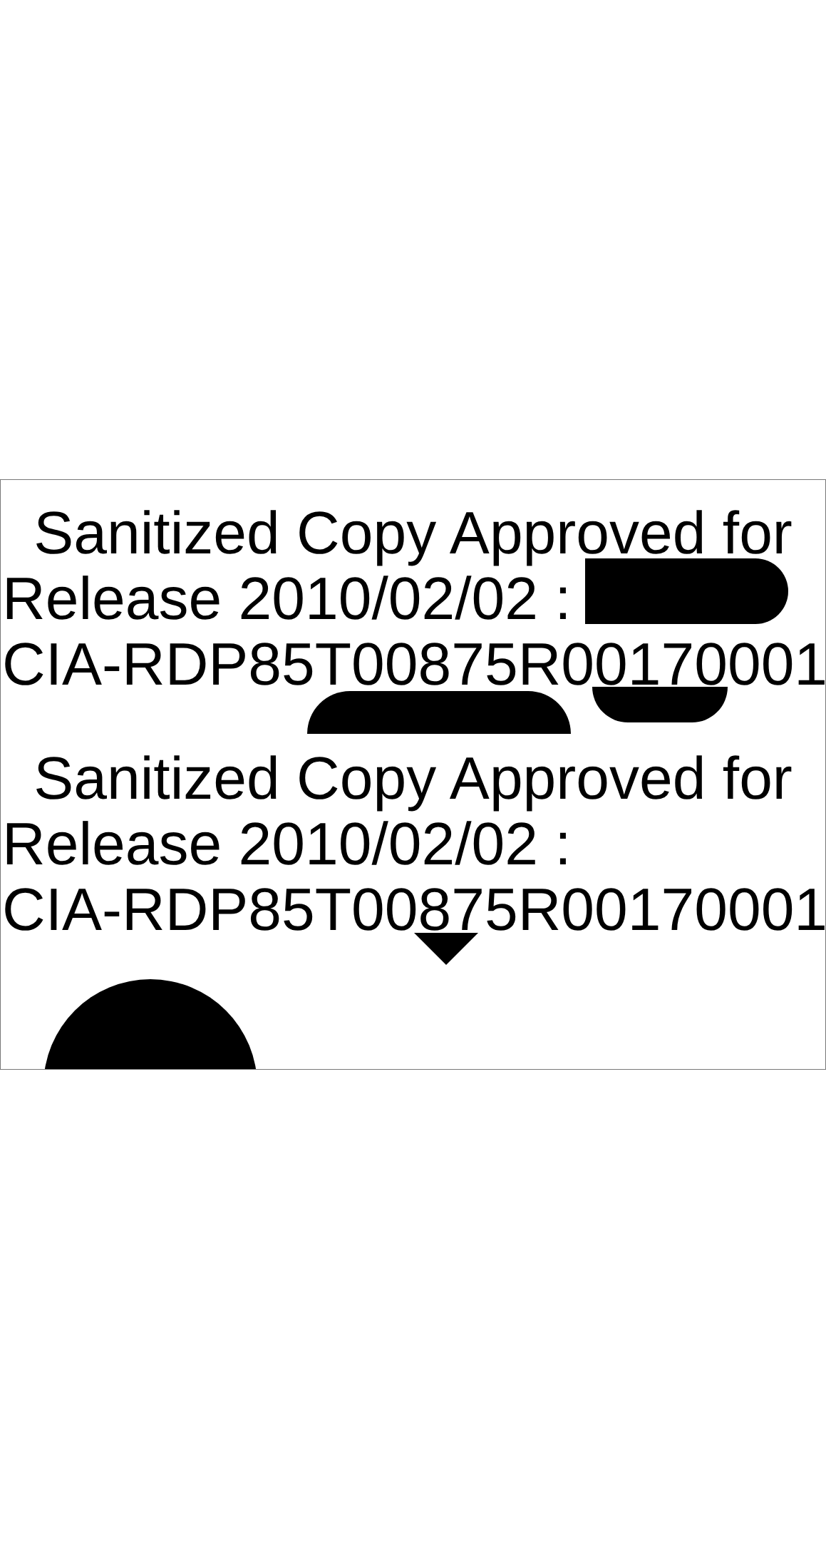Sanitized Copy Approved for
Release 2010/02/02 :
CIA-RDP85T00875R00170001
Sanitized Copy Approved for
Release 2010/02/02 :
CIA-RDP85T00875R00170001